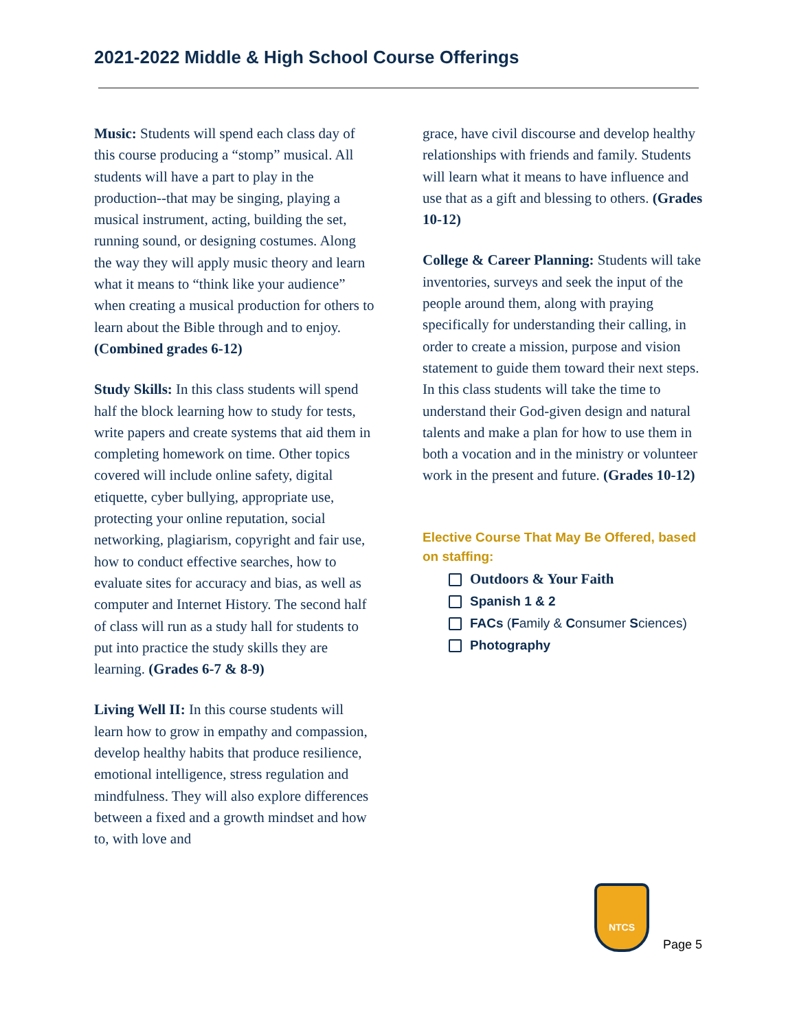2021-2022 Middle & High School Course Offerings
Music: Students will spend each class day of this course producing a “stomp” musical. All students will have a part to play in the production--that may be singing, playing a musical instrument, acting, building the set, running sound, or designing costumes. Along the way they will apply music theory and learn what it means to “think like your audience” when creating a musical production for others to learn about the Bible through and to enjoy. (Combined grades 6-12)
Study Skills: In this class students will spend half the block learning how to study for tests, write papers and create systems that aid them in completing homework on time. Other topics covered will include online safety, digital etiquette, cyber bullying, appropriate use, protecting your online reputation, social networking, plagiarism, copyright and fair use, how to conduct effective searches, how to evaluate sites for accuracy and bias, as well as computer and Internet History. The second half of class will run as a study hall for students to put into practice the study skills they are learning. (Grades 6-7 & 8-9)
Living Well II: In this course students will learn how to grow in empathy and compassion, develop healthy habits that produce resilience, emotional intelligence, stress regulation and mindfulness. They will also explore differences between a fixed and a growth mindset and how to, with love and
grace, have civil discourse and develop healthy relationships with friends and family. Students will learn what it means to have influence and use that as a gift and blessing to others. (Grades 10-12)
College & Career Planning: Students will take inventories, surveys and seek the input of the people around them, along with praying specifically for understanding their calling, in order to create a mission, purpose and vision statement to guide them toward their next steps. In this class students will take the time to understand their God-given design and natural talents and make a plan for how to use them in both a vocation and in the ministry or volunteer work in the present and future. (Grades 10-12)
Elective Course That May Be Offered, based on staffing:
Outdoors & Your Faith
Spanish 1 & 2
FACs (Family & Consumer Sciences)
Photography
NTCS
Page 5